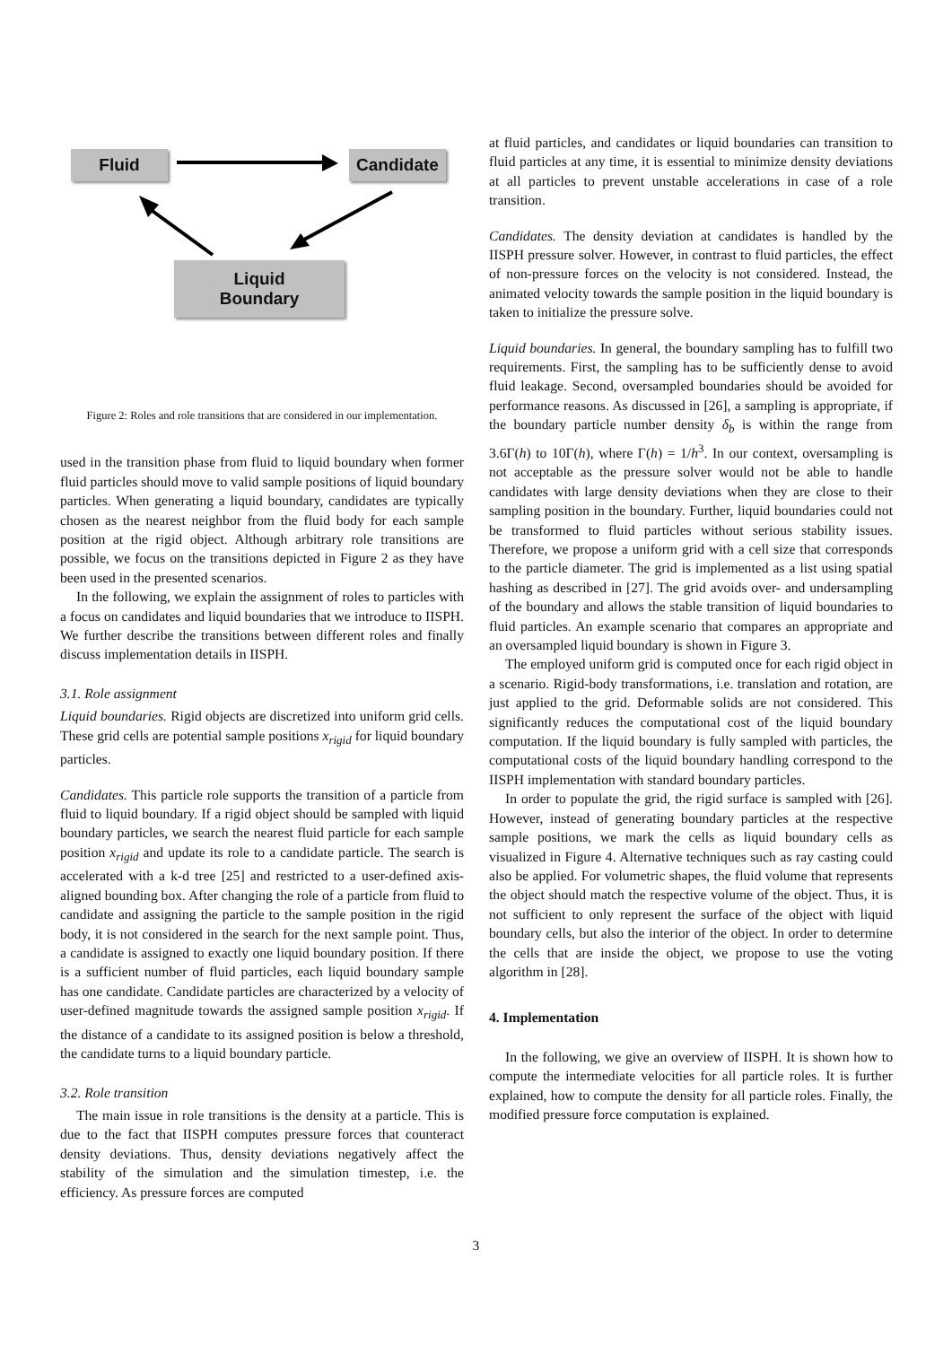Fluid Candidate
Liquid
Boundary
Figure 2: Roles and role transitions that are considered in our implementation.
used in the transition phase from fluid to liquid boundary when former fluid particles should move to valid sample positions of liquid boundary particles. When generating a liquid boundary, candidates are typically chosen as the nearest neighbor from the fluid body for each sample position at the rigid object. Although arbitrary role transitions are possible, we focus on the transitions depicted in Figure 2 as they have been used in the presented scenarios.
In the following, we explain the assignment of roles to particles with a focus on candidates and liquid boundaries that we introduce to IISPH. We further describe the transitions between different roles and finally discuss implementation details in IISPH.
3.1. Role assignment
Liquid boundaries. Rigid objects are discretized into uniform grid cells. These grid cells are potential sample positions x<sub>rigid</sub> for liquid boundary particles.
Candidates. This particle role supports the transition of a particle from fluid to liquid boundary. If a rigid object should be sampled with liquid boundary particles, we search the nearest fluid particle for each sample position x<sub>rigid</sub> and update its role to a candidate particle. The search is accelerated with a k-d tree [25] and restricted to a user-defined axis-aligned bounding box. After changing the role of a particle from fluid to candidate and assigning the particle to the sample position in the rigid body, it is not considered in the search for the next sample point. Thus, a candidate is assigned to exactly one liquid boundary position. If there is a sufficient number of fluid particles, each liquid boundary sample has one candidate. Candidate particles are characterized by a velocity of user-defined magnitude towards the assigned sample position x<sub>rigid</sub>. If the distance of a candidate to its assigned position is below a threshold, the candidate turns to a liquid boundary particle.
3.2. Role transition
The main issue in role transitions is the density at a particle. This is due to the fact that IISPH computes pressure forces that counteract density deviations. Thus, density deviations negatively affect the stability of the simulation and the simulation timestep, i.e. the efficiency. As pressure forces are computed
at fluid particles, and candidates or liquid boundaries can transition to fluid particles at any time, it is essential to minimize density deviations at all particles to prevent unstable accelerations in case of a role transition.
Candidates. The density deviation at candidates is handled by the IISPH pressure solver. However, in contrast to fluid particles, the effect of non-pressure forces on the velocity is not considered. Instead, the animated velocity towards the sample position in the liquid boundary is taken to initialize the pressure solve.
Liquid boundaries. In general, the boundary sampling has to fulfill two requirements. First, the sampling has to be sufficiently dense to avoid fluid leakage. Second, oversampled boundaries should be avoided for performance reasons. As discussed in [26], a sampling is appropriate, if the boundary particle number density δ<sub>b</sub> is within the range from 3.6Γ(h) to 10Γ(h), where Γ(h) = 1/h<sup>3</sup>. In our context, oversampling is not acceptable as the pressure solver would not be able to handle candidates with large density deviations when they are close to their sampling position in the boundary. Further, liquid boundaries could not be transformed to fluid particles without serious stability issues. Therefore, we propose a uniform grid with a cell size that corresponds to the particle diameter. The grid is implemented as a list using spatial hashing as described in [27]. The grid avoids over- and undersampling of the boundary and allows the stable transition of liquid boundaries to fluid particles. An example scenario that compares an appropriate and an oversampled liquid boundary is shown in Figure 3.
The employed uniform grid is computed once for each rigid object in a scenario. Rigid-body transformations, i.e. translation and rotation, are just applied to the grid. Deformable solids are not considered. This significantly reduces the computational cost of the liquid boundary computation. If the liquid boundary is fully sampled with particles, the computational costs of the liquid boundary handling correspond to the IISPH implementation with standard boundary particles.
In order to populate the grid, the rigid surface is sampled with [26]. However, instead of generating boundary particles at the respective sample positions, we mark the cells as liquid boundary cells as visualized in Figure 4. Alternative techniques such as ray casting could also be applied. For volumetric shapes, the fluid volume that represents the object should match the respective volume of the object. Thus, it is not sufficient to only represent the surface of the object with liquid boundary cells, but also the interior of the object. In order to determine the cells that are inside the object, we propose to use the voting algorithm in [28].
4. Implementation
In the following, we give an overview of IISPH. It is shown how to compute the intermediate velocities for all particle roles. It is further explained, how to compute the density for all particle roles. Finally, the modified pressure force computation is explained.
3